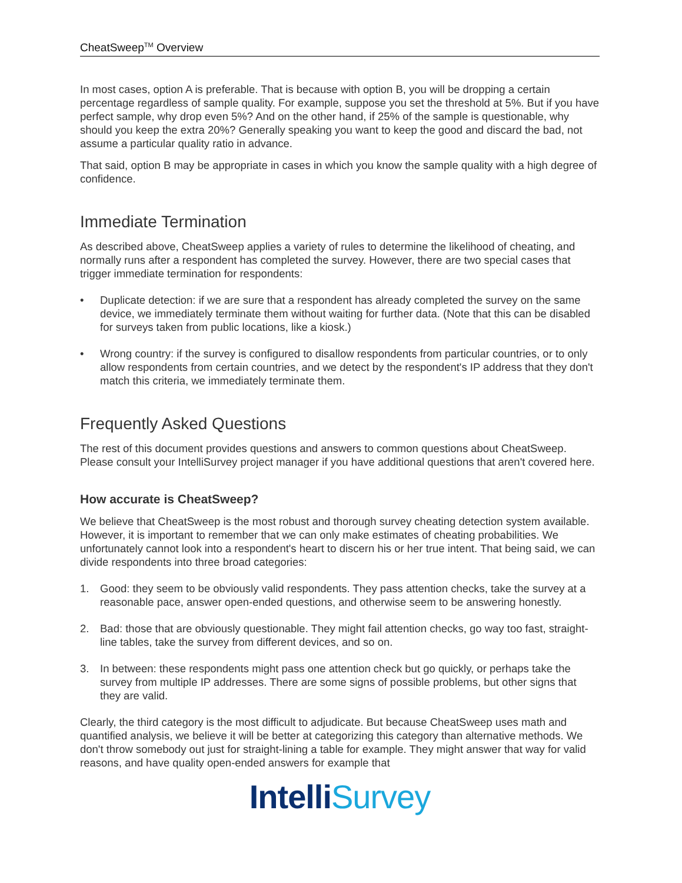CheatSweep<sup>TM</sup> Overview
In most cases, option A is preferable. That is because with option B, you will be dropping a certain percentage regardless of sample quality. For example, suppose you set the threshold at 5%. But if you have perfect sample, why drop even 5%? And on the other hand, if 25% of the sample is questionable, why should you keep the extra 20%? Generally speaking you want to keep the good and discard the bad, not assume a particular quality ratio in advance.
That said, option B may be appropriate in cases in which you know the sample quality with a high degree of confidence.
Immediate Termination
As described above, CheatSweep applies a variety of rules to determine the likelihood of cheating, and normally runs after a respondent has completed the survey. However, there are two special cases that trigger immediate termination for respondents:
• Duplicate detection: if we are sure that a respondent has already completed the survey on the same device, we immediately terminate them without waiting for further data. (Note that this can be disabled for surveys taken from public locations, like a kiosk.)
• Wrong country: if the survey is configured to disallow respondents from particular countries, or to only allow respondents from certain countries, and we detect by the respondent's IP address that they don't match this criteria, we immediately terminate them.
Frequently Asked Questions
The rest of this document provides questions and answers to common questions about CheatSweep. Please consult your IntelliSurvey project manager if you have additional questions that aren't covered here.
How accurate is CheatSweep?
We believe that CheatSweep is the most robust and thorough survey cheating detection system available. However, it is important to remember that we can only make estimates of cheating probabilities. We unfortunately cannot look into a respondent's heart to discern his or her true intent. That being said, we can divide respondents into three broad categories:
1. Good: they seem to be obviously valid respondents. They pass attention checks, take the survey at a reasonable pace, answer open-ended questions, and otherwise seem to be answering honestly.
2. Bad: those that are obviously questionable. They might fail attention checks, go way too fast, straight-line tables, take the survey from different devices, and so on.
3. In between: these respondents might pass one attention check but go quickly, or perhaps take the survey from multiple IP addresses. There are some signs of possible problems, but other signs that they are valid.
Clearly, the third category is the most difficult to adjudicate. But because CheatSweep uses math and quantified analysis, we believe it will be better at categorizing this category than alternative methods. We don't throw somebody out just for straight-lining a table for example. They might answer that way for valid reasons, and have quality open-ended answers for example that
Intelli Survey